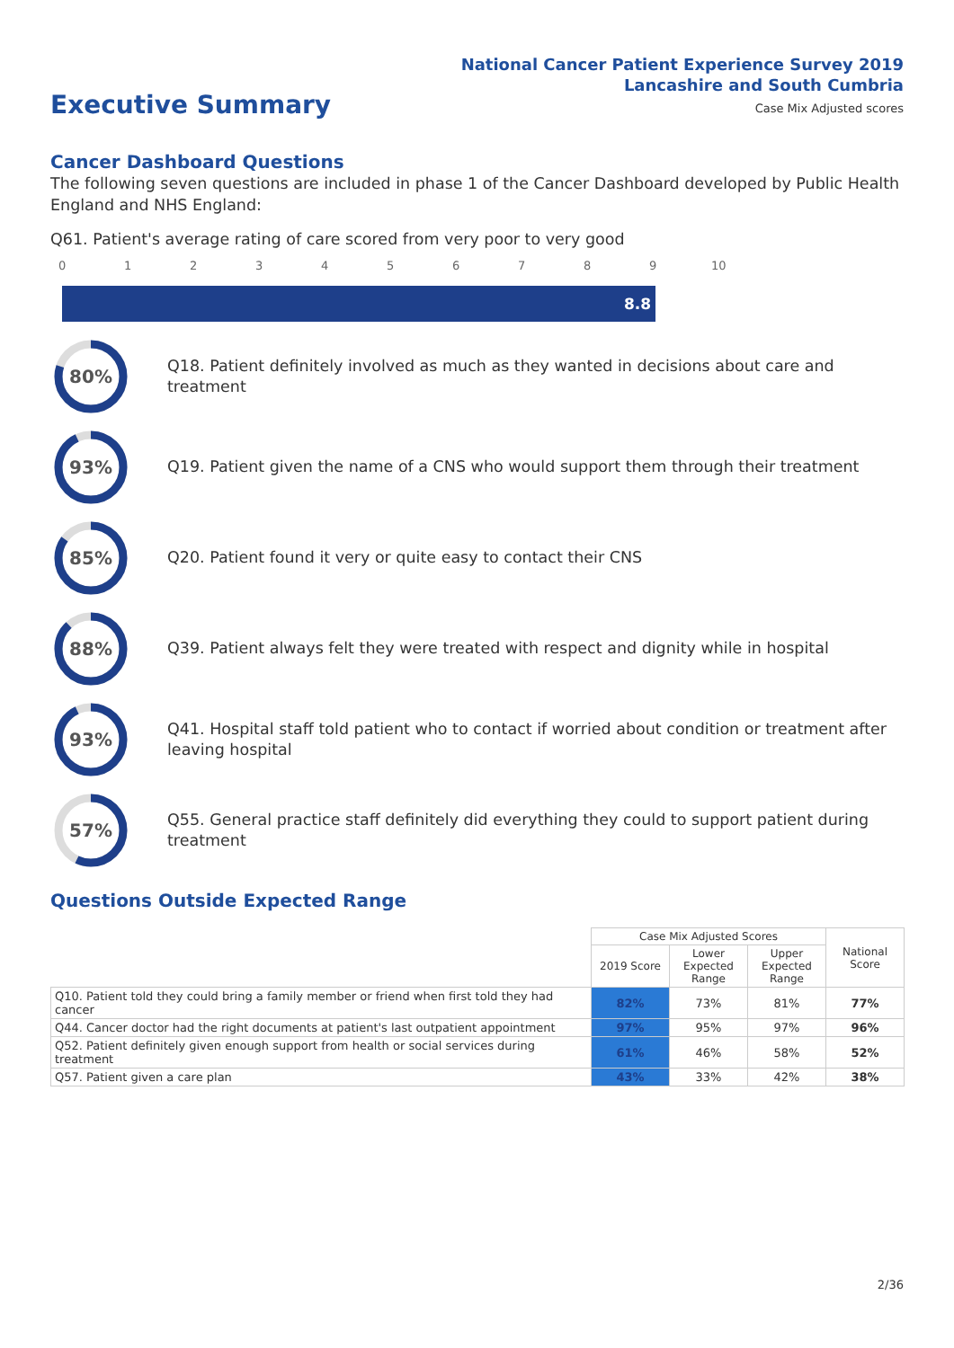National Cancer Patient Experience Survey 2019
Lancashire and South Cumbria
Case Mix Adjusted scores Executive Summary
Cancer Dashboard Questions
The following seven questions are included in phase 1 of the Cancer Dashboard developed by Public Health England and NHS England:
Q61. Patient's average rating of care scored from very poor to very good
0 1 2 3 4 5 6 7 8 9 10
8.8
80%
Q18. Patient definitely involved as much as they wanted in decisions about care and treatment
93%
Q19. Patient given the name of a CNS who would support them through their treatment
85%
Q20. Patient found it very or quite easy to contact their CNS
88%
Q39. Patient always felt they were treated with respect and dignity while in hospital
93%
Q41. Hospital staff told patient who to contact if worried about condition or treatment after leaving hospital
57%
Q55. General practice staff definitely did everything they could to support patient during treatment
Questions Outside Expected Range
| | Case Mix Adjusted Scores | | | National Score |
| | 2019 Score | Lower Expected Range | Upper Expected Range | |
| Q10. Patient told they could bring a family member or friend when first told they had cancer | 82% | 73% | 81% | 77% |
| Q44. Cancer doctor had the right documents at patient's last outpatient appointment | 97% | 95% | 97% | 96% |
| Q52. Patient definitely given enough support from health or social services during treatment | 61% | 46% | 58% | 52% |
| Q57. Patient given a care plan | 43% | 33% | 42% | 38% |
2/36